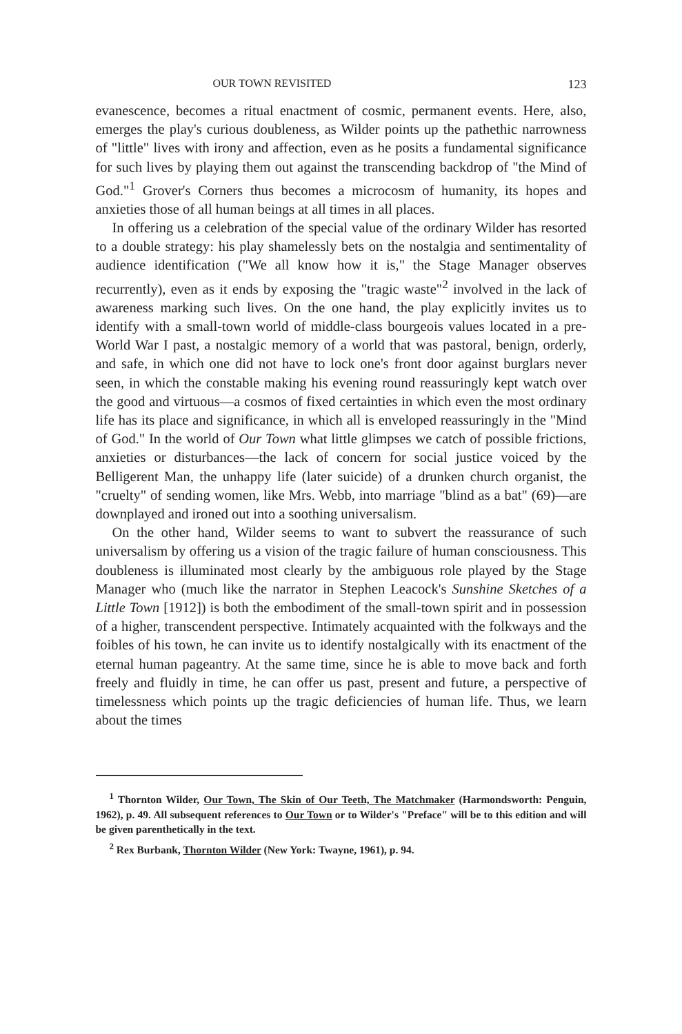OUR TOWN REVISITED 123
evanescence, becomes a ritual enactment of cosmic, permanent events. Here, also, emerges the play's curious doubleness, as Wilder points up the pathethic narrowness of "little" lives with irony and affection, even as he posits a fundamental significance for such lives by playing them out against the transcending backdrop of "the Mind of God."<sup>1</sup> Grover's Corners thus becomes a microcosm of humanity, its hopes and anxieties those of all human beings at all times in all places.
In offering us a celebration of the special value of the ordinary Wilder has resorted to a double strategy: his play shamelessly bets on the nostalgia and sentimentality of audience identification ("We all know how it is," the Stage Manager observes recurrently), even as it ends by exposing the "tragic waste"<sup>2</sup> involved in the lack of awareness marking such lives. On the one hand, the play explicitly invites us to identify with a small-town world of middle-class bourgeois values located in a pre-World War I past, a nostalgic memory of a world that was pastoral, benign, orderly, and safe, in which one did not have to lock one's front door against burglars never seen, in which the constable making his evening round reassuringly kept watch over the good and virtuous—a cosmos of fixed certainties in which even the most ordinary life has its place and significance, in which all is enveloped reassuringly in the "Mind of God." In the world of Our Town what little glimpses we catch of possible frictions, anxieties or disturbances—the lack of concern for social justice voiced by the Belligerent Man, the unhappy life (later suicide) of a drunken church organist, the "cruelty" of sending women, like Mrs. Webb, into marriage "blind as a bat" (69)—are downplayed and ironed out into a soothing universalism.
On the other hand, Wilder seems to want to subvert the reassurance of such universalism by offering us a vision of the tragic failure of human consciousness. This doubleness is illuminated most clearly by the ambiguous role played by the Stage Manager who (much like the narrator in Stephen Leacock's Sunshine Sketches of a Little Town [1912]) is both the embodiment of the small-town spirit and in possession of a higher, transcendent perspective. Intimately acquainted with the folkways and the foibles of his town, he can invite us to identify nostalgically with its enactment of the eternal human pageantry. At the same time, since he is able to move back and forth freely and fluidly in time, he can offer us past, present and future, a perspective of timelessness which points up the tragic deficiencies of human life. Thus, we learn about the times
<sup>1</sup> Thornton Wilder, Our Town, The Skin of Our Teeth, The Matchmaker (Harmondsworth: Penguin, 1962), p. 49. All subsequent references to Our Town or to Wilder's "Preface" will be to this edition and will be given parenthetically in the text.
<sup>2</sup> Rex Burbank, Thornton Wilder (New York: Twayne, 1961), p. 94.